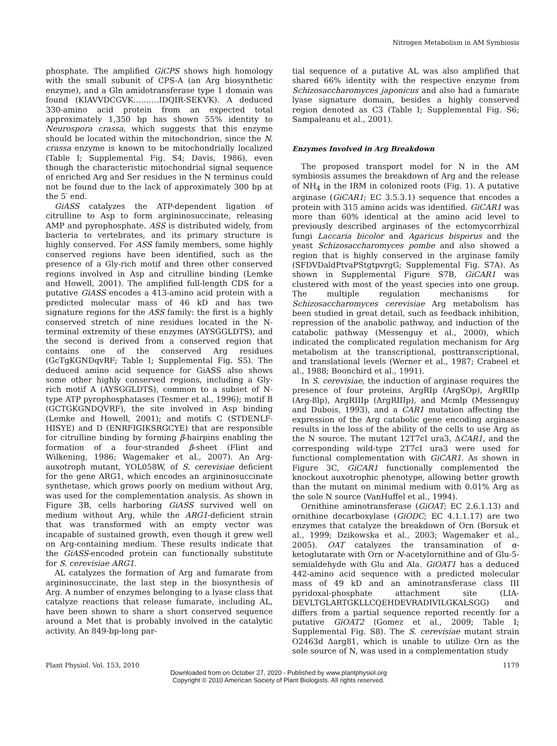Nitrogen Metabolism in AM Symbiosis
phosphate. The amplified GiCPS shows high homology with the small subunit of CPS-A (an Arg biosynthetic enzyme), and a Gln amidotransferase type 1 domain was found (KIAVVDCGVK……….IDQIR-SEKVK). A deduced 330-amino acid protein from an expected total approximately 1,350 bp has shown 55% identity to Neurospora crassa, which suggests that this enzyme should be located within the mitochondrion, since the N. crassa enzyme is known to be mitochondrially localized (Table I; Supplemental Fig. S4; Davis, 1986), even though the characteristic mitochondrial signal sequence of enriched Arg and Ser residues in the N terminus could not be found due to the lack of approximately 300 bp at the 5′ end.
GiASS catalyzes the ATP-dependent ligation of citrulline to Asp to form argininosuccinate, releasing AMP and pyrophosphate. ASS is distributed widely, from bacteria to vertebrates, and its primary structure is highly conserved. For ASS family members, some highly conserved regions have been identified, such as the presence of a Gly-rich motif and three other conserved regions involved in Asp and citrulline binding (Lemke and Howell, 2001). The amplified full-length CDS for a putative GiASS encodes a 413-amino acid protein with a predicted molecular mass of 46 kD and has two signature regions for the ASS family: the first is a highly conserved stretch of nine residues located in the N-terminal extremity of these enzymes (AYSGGLDTS), and the second is derived from a conserved region that contains one of the conserved Arg residues (GcTgKGNDqvRF; Table I; Supplemental Fig. S5). The deduced amino acid sequence for GiASS also shows some other highly conserved regions, including a Gly-rich motif A (AYSGGLDTS), common to a subset of N-type ATP pyrophosphatases (Tesmer et al., 1996); motif B (GCTGKGNDQVRF), the site involved in Asp binding (Lemke and Howell, 2001); and motifs C (STDENLF-HISYE) and D (ENRFIGIKSRGCYE) that are responsible for citrulline binding by forming β-hairpins enabling the formation of a four-stranded β-sheet (Flint and Wilkening, 1986; Wagemaker et al., 2007). An Arg-auxotroph mutant, YOL058W, of S. cerevisiae deficient for the gene ARG1, which encodes an argininosuccinate synthetase, which grows poorly on medium without Arg, was used for the complementation analysis. As shown in Figure 3B, cells harboring GiASS survived well on medium without Arg, while the ARG1-deficient strain that was transformed with an empty vector was incapable of sustained growth, even though it grew well on Arg-containing medium. These results indicate that the GiASS-encoded protein can functionally substitute for S. cerevisiae ARG1.
AL catalyzes the formation of Arg and fumarate from argininosuccinate, the last step in the biosynthesis of Arg. A number of enzymes belonging to a lyase class that catalyze reactions that release fumarate, including AL, have been shown to share a short conserved sequence around a Met that is probably involved in the catalytic activity. An 849-bp-long par-
tial sequence of a putative AL was also amplified that shared 66% identity with the respective enzyme from Schizosaccharomyces japonicus and also had a fumarate lyase signature domain, besides a highly conserved region denoted as C3 (Table I; Supplemental Fig. S6; Sampaleanu et al., 2001).
Enzymes Involved in Arg Breakdown
The proposed transport model for N in the AM symbiosis assumes the breakdown of Arg and the release of NH<sub>4</sub> in the IRM in colonized roots (Fig. 1). A putative arginase (GiCAR1; EC 3.5.3.1) sequence that encodes a protein with 315 amino acids was identified. GiCAR1 was more than 60% identical at the amino acid level to previously described arginases of the ectomycorrhizal fungi Laccaria bicolor and Agaricus bisporus and the yeast Schizosaccharomyces pombe and also showed a region that is highly conserved in the arginase family (SFDVDaldPtvaPStgtpvrgG; Supplemental Fig. S7A). As shown in Supplemental Figure S7B, GiCAR1 was clustered with most of the yeast species into one group. The multiple regulation mechanisms for Schizosaccharomyces cerevisiae Arg metabolism has been studied in great detail, such as feedback inhibition, repression of the anabolic pathway, and induction of the catabolic pathway (Messenguy et al., 2000), which indicated the complicated regulation mechanism for Arg metabolism at the transcriptional, posttranscriptional, and translational levels (Werner et al., 1987; Crabeel et al., 1988; Boonchird et al., 1991).
In S. cerevisiae, the induction of arginase requires the presence of four proteins, ArgRIp (ArgSOp), ArgRIIp (Arg-8lp), ArgRIIIp (ArgRIIIp), and Mcmlp (Messenguy and Dubois, 1993), and a CAR1 mutation affecting the expression of the Arg catabolic gene encoding arginase results in the loss of the ability of the cells to use Arg as the N source. The mutant 12T7cI ura3, ΔCAR1, and the corresponding wild-type 2T7cI ura3 were used for functional complementation with GiCAR1. As shown in Figure 3C, GiCAR1 functionally complemented the knockout auxotrophic phenotype, allowing better growth than the mutant on minimal medium with 0.01% Arg as the sole N source (VanHuffel et al., 1994).
Ornithine aminotransferase (GiOAT; EC 2.6.1.13) and ornithine decarboxylase (GiODC; EC 4.1.1.17) are two enzymes that catalyze the breakdown of Orn (Borsuk et al., 1999; Dzikowska et al., 2003; Wagemaker et al., 2005). OAT catalyzes the transamination of α-ketoglutarate with Orn or N-acetylornithine and of Glu-5-semialdehyde with Glu and Ala. GiOAT1 has a deduced 442-amino acid sequence with a predicted molecular mass of 49 kD and an aminotransferase class III pyridoxal-phosphate attachment site (LIA-DEVLTGLARTGKLLCQEHDEVRADIVILGKALSGG) and differs from a partial sequence reported recently for a putative GiOAT2 (Gomez et al., 2009; Table I; Supplemental Fig. S8). The S. cerevisiae mutant strain O2463d Δarg81, which is unable to utilize Orn as the sole source of N, was used in a complementation study
Plant Physiol. Vol. 153, 2010 1179
Downloaded from on October 27, 2020 - Published by www.plantphysiol.org
Copyright © 2010 American Society of Plant Biologists. All rights reserved.